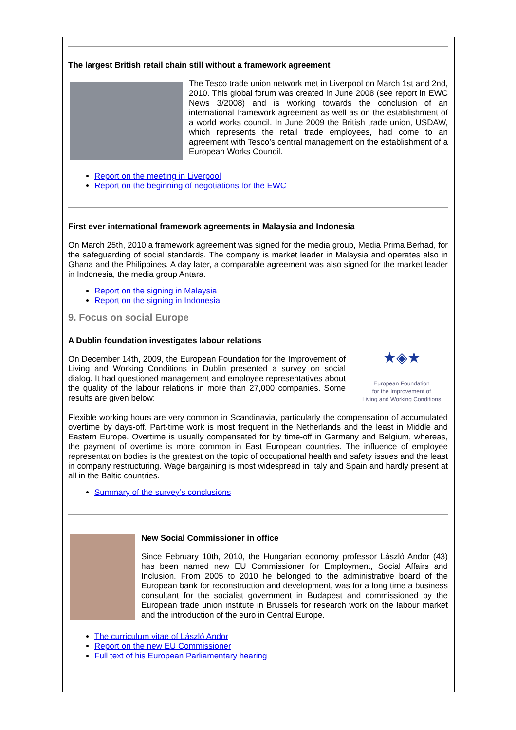The largest British retail chain still without a framework agreement
The Tesco trade union network met in Liverpool on March 1st and 2nd, 2010. This global forum was created in June 2008 (see report in EWC News 3/2008) and is working towards the conclusion of an international framework agreement as well as on the establishment of a world works council. In June 2009 the British trade union, USDAW, which represents the retail trade employees, had come to an agreement with Tesco’s central management on the establishment of a European Works Council.
Report on the meeting in Liverpool
Report on the beginning of negotiations for the EWC
First ever international framework agreements in Malaysia and Indonesia
On March 25th, 2010 a framework agreement was signed for the media group, Media Prima Berhad, for the safeguarding of social standards. The company is market leader in Malaysia and operates also in Ghana and the Philippines. A day later, a comparable agreement was also signed for the market leader in Indonesia, the media group Antara.
Report on the signing in Malaysia
Report on the signing in Indonesia
9. Focus on social Europe
★◈★
European Foundation
for the Improvement of
Living and Working Conditions
A Dublin foundation investigates labour relations
On December 14th, 2009, the European Foundation for the Improvement of Living and Working Conditions in Dublin presented a survey on social dialog. It had questioned management and employee representatives about the quality of the labour relations in more than 27,000 companies. Some results are given below:
Flexible working hours are very common in Scandinavia, particularly the compensation of accumulated overtime by days-off. Part-time work is most frequent in the Netherlands and the least in Middle and Eastern Europe. Overtime is usually compensated for by time-off in Germany and Belgium, whereas, the payment of overtime is more common in East European countries. The influence of employee representation bodies is the greatest on the topic of occupational health and safety issues and the least in company restructuring. Wage bargaining is most widespread in Italy and Spain and hardly present at all in the Baltic countries.
Summary of the survey’s conclusions
New Social Commissioner in office
Since February 10th, 2010, the Hungarian economy professor László Andor (43) has been named new EU Commissioner for Employment, Social Affairs and Inclusion. From 2005 to 2010 he belonged to the administrative board of the European bank for reconstruction and development, was for a long time a business consultant for the socialist government in Budapest and commissioned by the European trade union institute in Brussels for research work on the labour market and the introduction of the euro in Central Europe.
The curriculum vitae of László Andor
Report on the new EU Commissioner
Full text of his European Parliamentary hearing